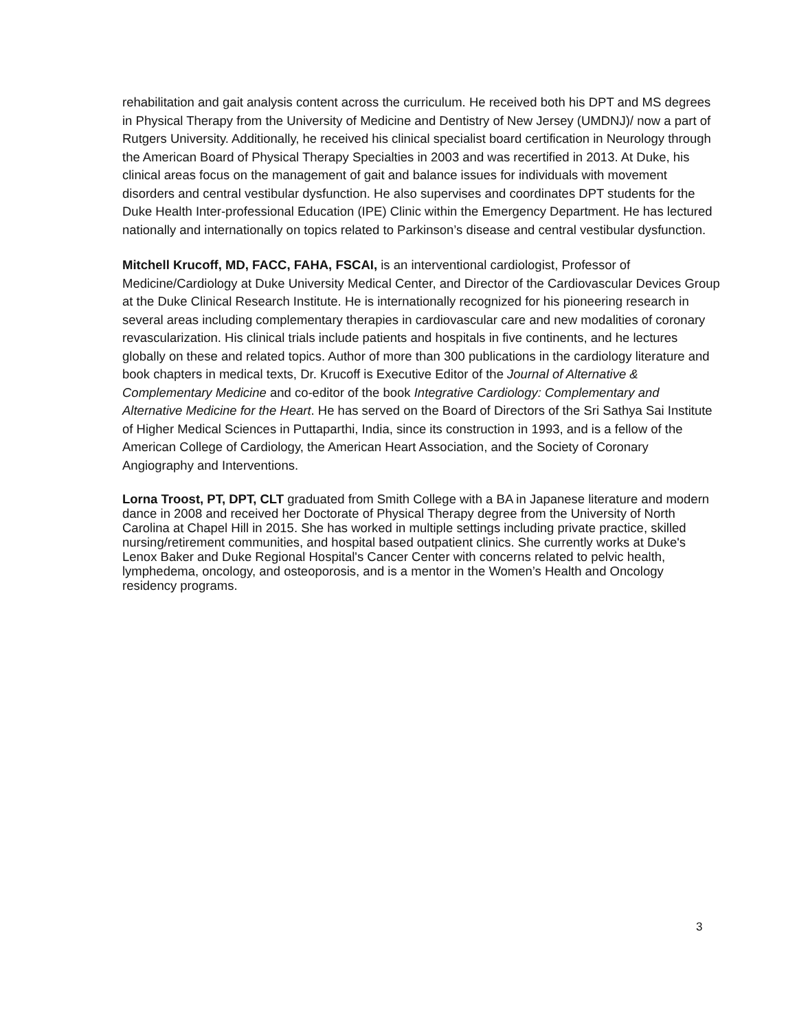rehabilitation and gait analysis content across the curriculum. He received both his DPT and MS degrees in Physical Therapy from the University of Medicine and Dentistry of New Jersey (UMDNJ)/ now a part of Rutgers University. Additionally, he received his clinical specialist board certification in Neurology through the American Board of Physical Therapy Specialties in 2003 and was recertified in 2013. At Duke, his clinical areas focus on the management of gait and balance issues for individuals with movement disorders and central vestibular dysfunction. He also supervises and coordinates DPT students for the Duke Health Inter-professional Education (IPE) Clinic within the Emergency Department. He has lectured nationally and internationally on topics related to Parkinson’s disease and central vestibular dysfunction.
Mitchell Krucoff, MD, FACC, FAHA, FSCAI, is an interventional cardiologist, Professor of Medicine/Cardiology at Duke University Medical Center, and Director of the Cardiovascular Devices Group at the Duke Clinical Research Institute. He is internationally recognized for his pioneering research in several areas including complementary therapies in cardiovascular care and new modalities of coronary revascularization. His clinical trials include patients and hospitals in five continents, and he lectures globally on these and related topics. Author of more than 300 publications in the cardiology literature and book chapters in medical texts, Dr. Krucoff is Executive Editor of the Journal of Alternative & Complementary Medicine and co-editor of the book Integrative Cardiology: Complementary and Alternative Medicine for the Heart. He has served on the Board of Directors of the Sri Sathya Sai Institute of Higher Medical Sciences in Puttaparthi, India, since its construction in 1993, and is a fellow of the American College of Cardiology, the American Heart Association, and the Society of Coronary Angiography and Interventions.
Lorna Troost, PT, DPT, CLT graduated from Smith College with a BA in Japanese literature and modern dance in 2008 and received her Doctorate of Physical Therapy degree from the University of North Carolina at Chapel Hill in 2015. She has worked in multiple settings including private practice, skilled nursing/retirement communities, and hospital based outpatient clinics. She currently works at Duke's Lenox Baker and Duke Regional Hospital's Cancer Center with concerns related to pelvic health, lymphedema, oncology, and osteoporosis, and is a mentor in the Women’s Health and Oncology residency programs.
3